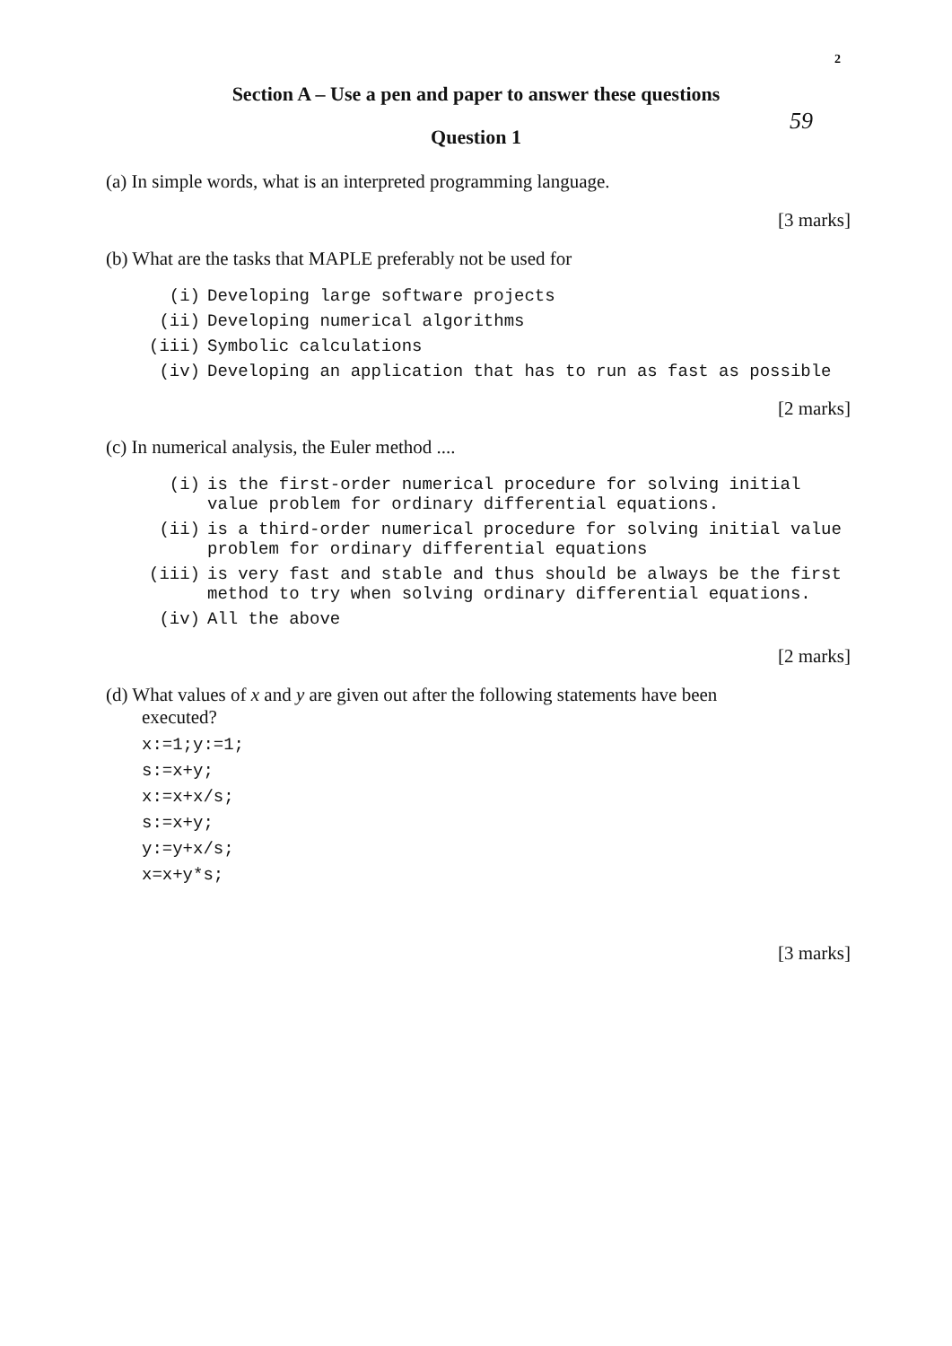2
Section A – Use a pen and paper to answer these questions
Question 1
59
(a) In simple words, what is an interpreted programming language.
[3 marks]
(b) What are the tasks that MAPLE preferably not be used for
(i) Developing large software projects
(ii) Developing numerical algorithms
(iii) Symbolic calculations
(iv) Developing an application that has to run as fast as possible
[2 marks]
(c) In numerical analysis, the Euler method ....
(i) is the first-order numerical procedure for solving initial value problem for ordinary differential equations.
(ii) is a third-order numerical procedure for solving initial value problem for ordinary differential equations
(iii) is very fast and stable and thus should be always be the first method to try when solving ordinary differential equations.
(iv) All the above
[2 marks]
(d) What values of x and y are given out after the following statements have been
executed?
x:=1;y:=1;
s:=x+y;
x:=x+x/s;
s:=x+y;
y:=y+x/s;
x=x+y*s;
[3 marks]